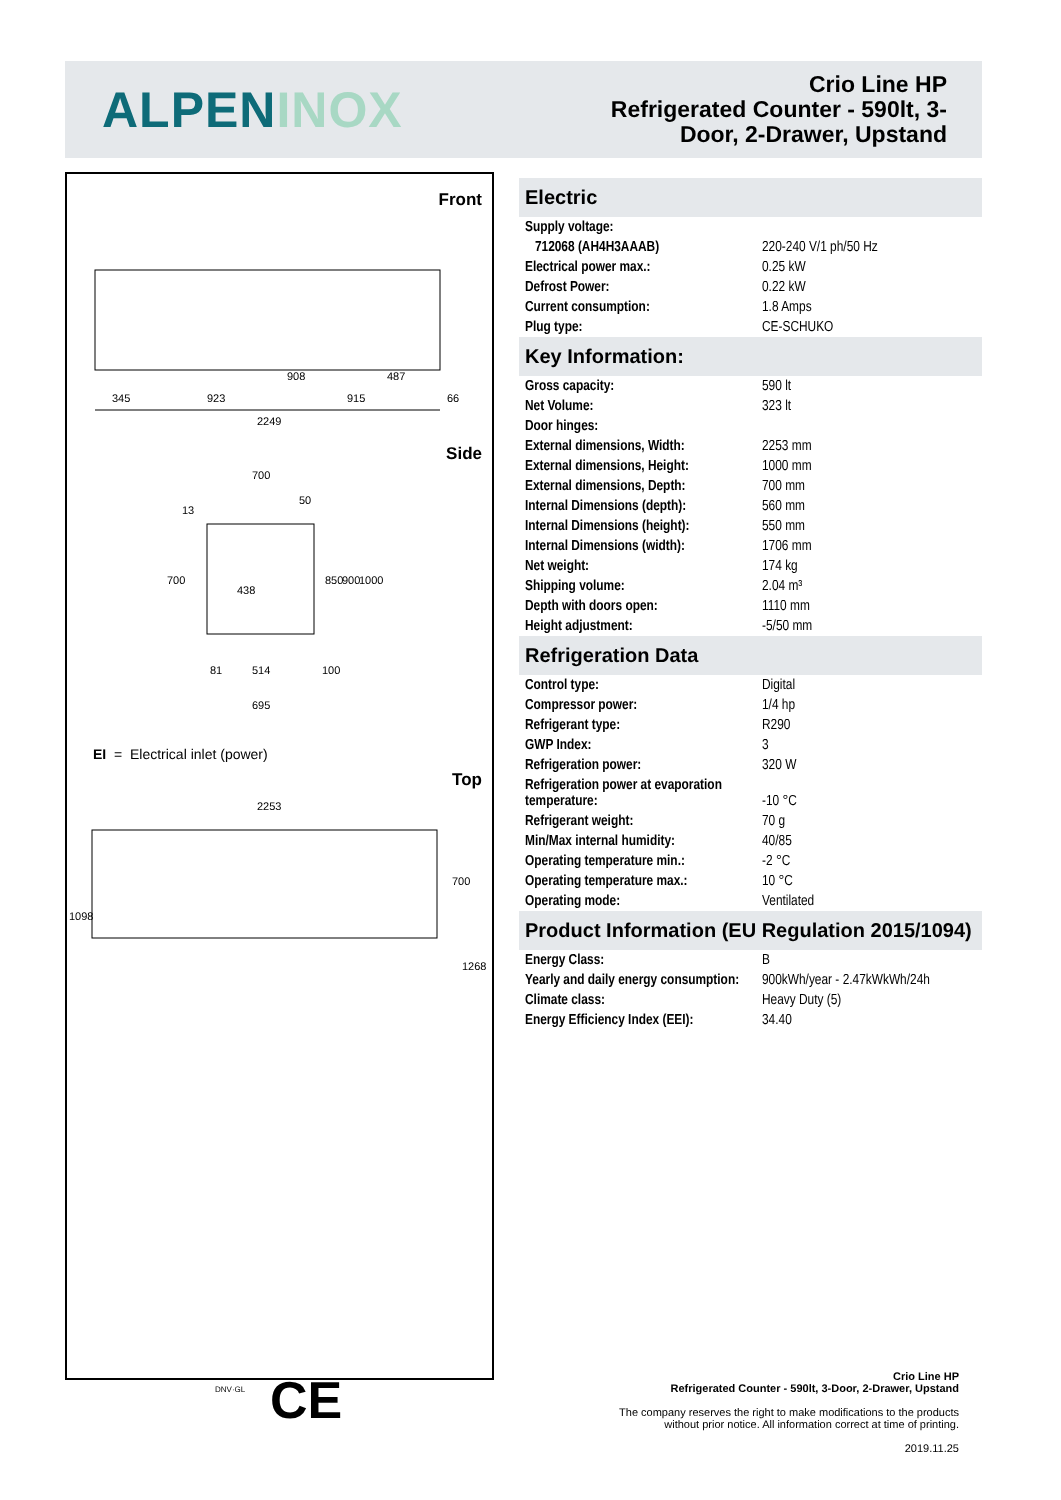ALPENINOX
Crio Line HP
Refrigerated Counter - 590lt, 3-
Door, 2-Drawer, Upstand
Front
2249
345
923
915
66
908
487
Side
700
695
438
514
81
100
13
50
700
850
900
1000
EI = Electrical inlet (power)
Top
2253
700
1268
1098
Electric
| Supply voltage: | |
| 712068 (AH4H3AAAB) | 220-240 V/1 ph/50 Hz |
| Electrical power max.: | 0.25 kW |
| Defrost Power: | 0.22 kW |
| Current consumption: | 1.8 Amps |
| Plug type: | CE-SCHUKO |
Key Information:
| Gross capacity: | 590 lt |
| Net Volume: | 323 lt |
| Door hinges: | |
| External dimensions, Width: | 2253 mm |
| External dimensions, Height: | 1000 mm |
| External dimensions, Depth: | 700 mm |
| Internal Dimensions (depth): | 560 mm |
| Internal Dimensions (height): | 550 mm |
| Internal Dimensions (width): | 1706 mm |
| Net weight: | 174 kg |
| Shipping volume: | 2.04 m³ |
| Depth with doors open: | 1110 mm |
| Height adjustment: | -5/50 mm |
Refrigeration Data
| Control type: | Digital |
| Compressor power: | 1/4 hp |
| Refrigerant type: | R290 |
| GWP Index: | 3 |
| Refrigeration power: | 320 W |
| Refrigeration power at evaporation temperature: | -10 °C |
| Refrigerant weight: | 70 g |
| Min/Max internal humidity: | 40/85 |
| Operating temperature min.: | -2 °C |
| Operating temperature max.: | 10 °C |
| Operating mode: | Ventilated |
Product Information (EU Regulation 2015/1094)
| Energy Class: | B |
| Yearly and daily energy consumption: | 900kWh/year - 2.47kWkWh/24h |
| Climate class: | Heavy Duty (5) |
| Energy Efficiency Index (EEI): | 34.40 |
DNV·GL CE
Crio Line HP
Refrigerated Counter - 590lt, 3-Door, 2-Drawer, Upstand
The company reserves the right to make modifications to the products
without prior notice. All information correct at time of printing.
2019.11.25